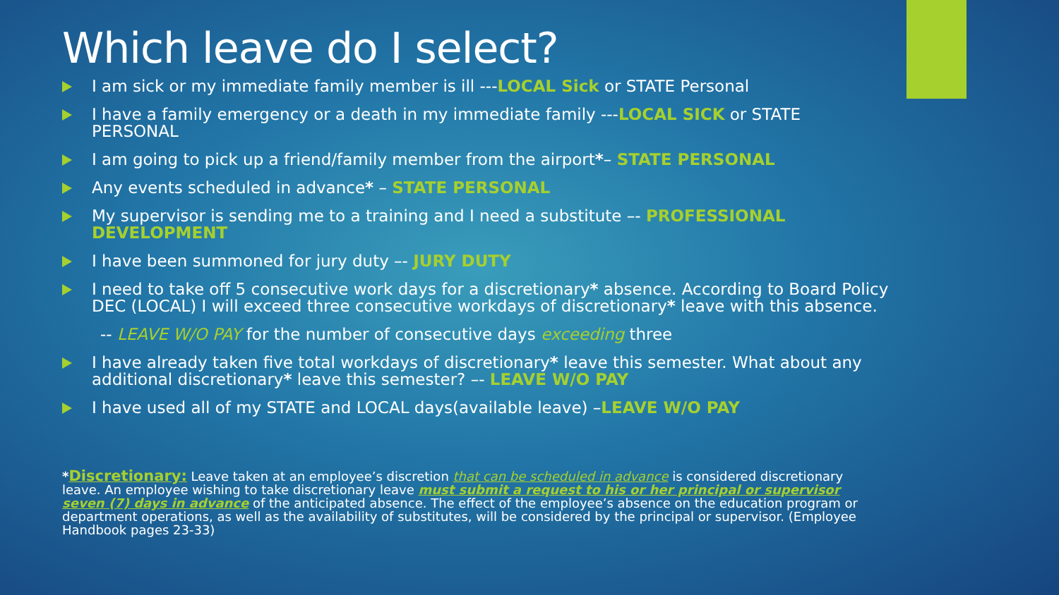Which leave do I select?
I am sick or my immediate family member is ill ---LOCAL Sick or STATE Personal
I have a family emergency or a death in my immediate family ---LOCAL SICK or STATE PERSONAL
I am going to pick up a friend/family member from the airport*– STATE PERSONAL
Any events scheduled in advance* – STATE PERSONAL
My supervisor is sending me to a training and I need a substitute –- PROFESSIONAL DEVELOPMENT
I have been summoned for jury duty –- JURY DUTY
I need to take off 5 consecutive work days for a discretionary* absence. According to Board Policy DEC (LOCAL) I will exceed three consecutive workdays of discretionary* leave with this absence.
-- LEAVE W/O PAY for the number of consecutive days exceeding three
I have already taken five total workdays of discretionary* leave this semester. What about any additional discretionary* leave this semester? –- LEAVE W/O PAY
I have used all of my STATE and LOCAL days(available leave) –LEAVE W/O PAY
*Discretionary: Leave taken at an employee’s discretion that can be scheduled in advance is considered discretionary leave. An employee wishing to take discretionary leave must submit a request to his or her principal or supervisor seven (7) days in advance of the anticipated absence. The effect of the employee’s absence on the education program or department operations, as well as the availability of substitutes, will be considered by the principal or supervisor. (Employee Handbook pages 23-33)